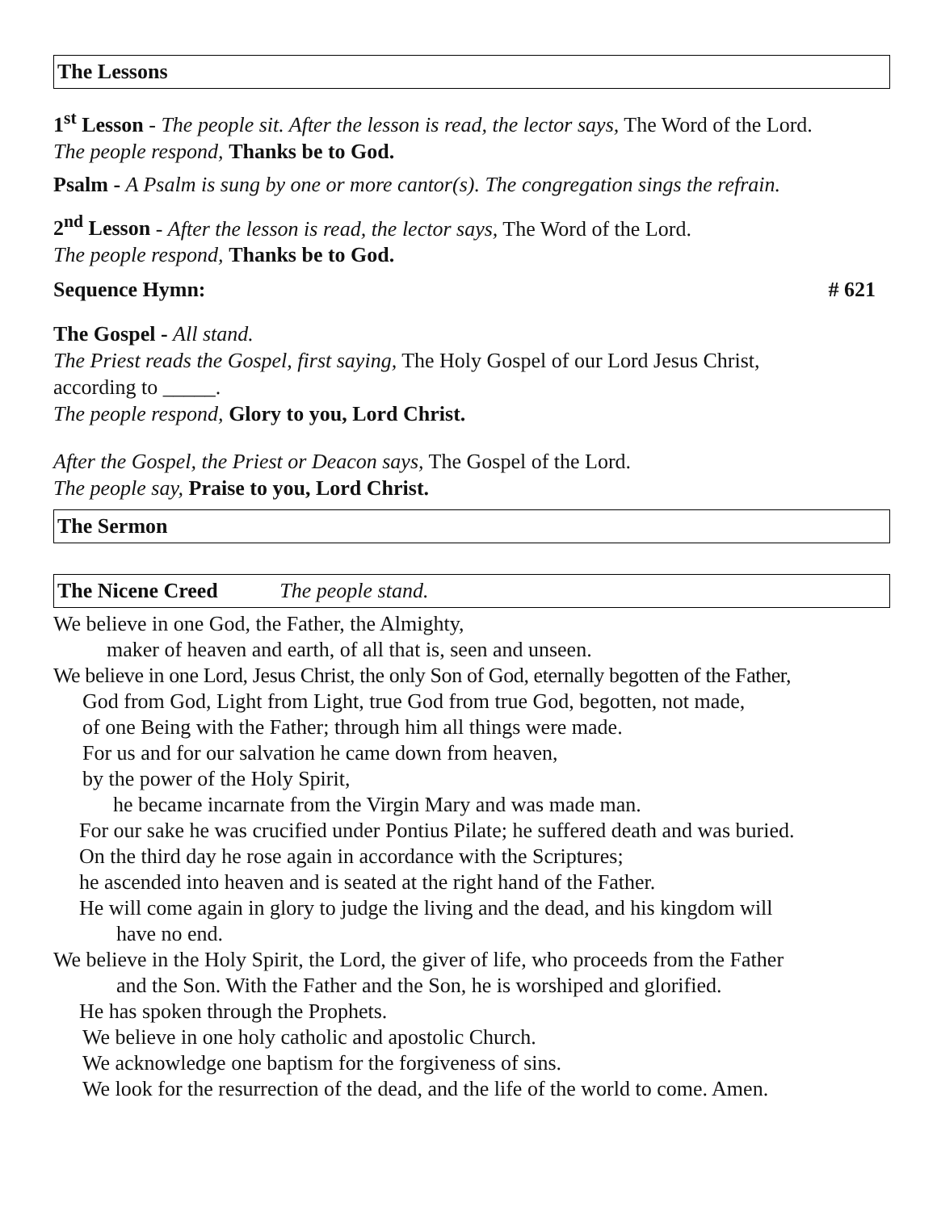The Lessons
1<sup>st</sup> Lesson - The people sit. After the lesson is read, the lector says, The Word of the Lord.
The people respond, Thanks be to God.
Psalm - A Psalm is sung by one or more cantor(s). The congregation sings the refrain.
2<sup>nd</sup> Lesson - After the lesson is read, the lector says, The Word of the Lord.
The people respond, Thanks be to God.
Sequence Hymn: # 621
The Gospel - All stand.
The Priest reads the Gospel, first saying, The Holy Gospel of our Lord Jesus Christ,
according to _____.
The people respond, Glory to you, Lord Christ.
After the Gospel, the Priest or Deacon says, The Gospel of the Lord.
The people say, Praise to you, Lord Christ.
The Sermon
The Nicene Creed The people stand.
We believe in one God, the Father, the Almighty,
maker of heaven and earth, of all that is, seen and unseen.
We believe in one Lord, Jesus Christ, the only Son of God, eternally begotten of the Father,
God from God, Light from Light, true God from true God, begotten, not made,
of one Being with the Father; through him all things were made.
For us and for our salvation he came down from heaven,
by the power of the Holy Spirit,
he became incarnate from the Virgin Mary and was made man.
For our sake he was crucified under Pontius Pilate; he suffered death and was buried.
On the third day he rose again in accordance with the Scriptures;
he ascended into heaven and is seated at the right hand of the Father.
He will come again in glory to judge the living and the dead, and his kingdom will
have no end.
We believe in the Holy Spirit, the Lord, the giver of life, who proceeds from the Father
and the Son. With the Father and the Son, he is worshiped and glorified.
He has spoken through the Prophets.
We believe in one holy catholic and apostolic Church.
We acknowledge one baptism for the forgiveness of sins.
We look for the resurrection of the dead, and the life of the world to come. Amen.